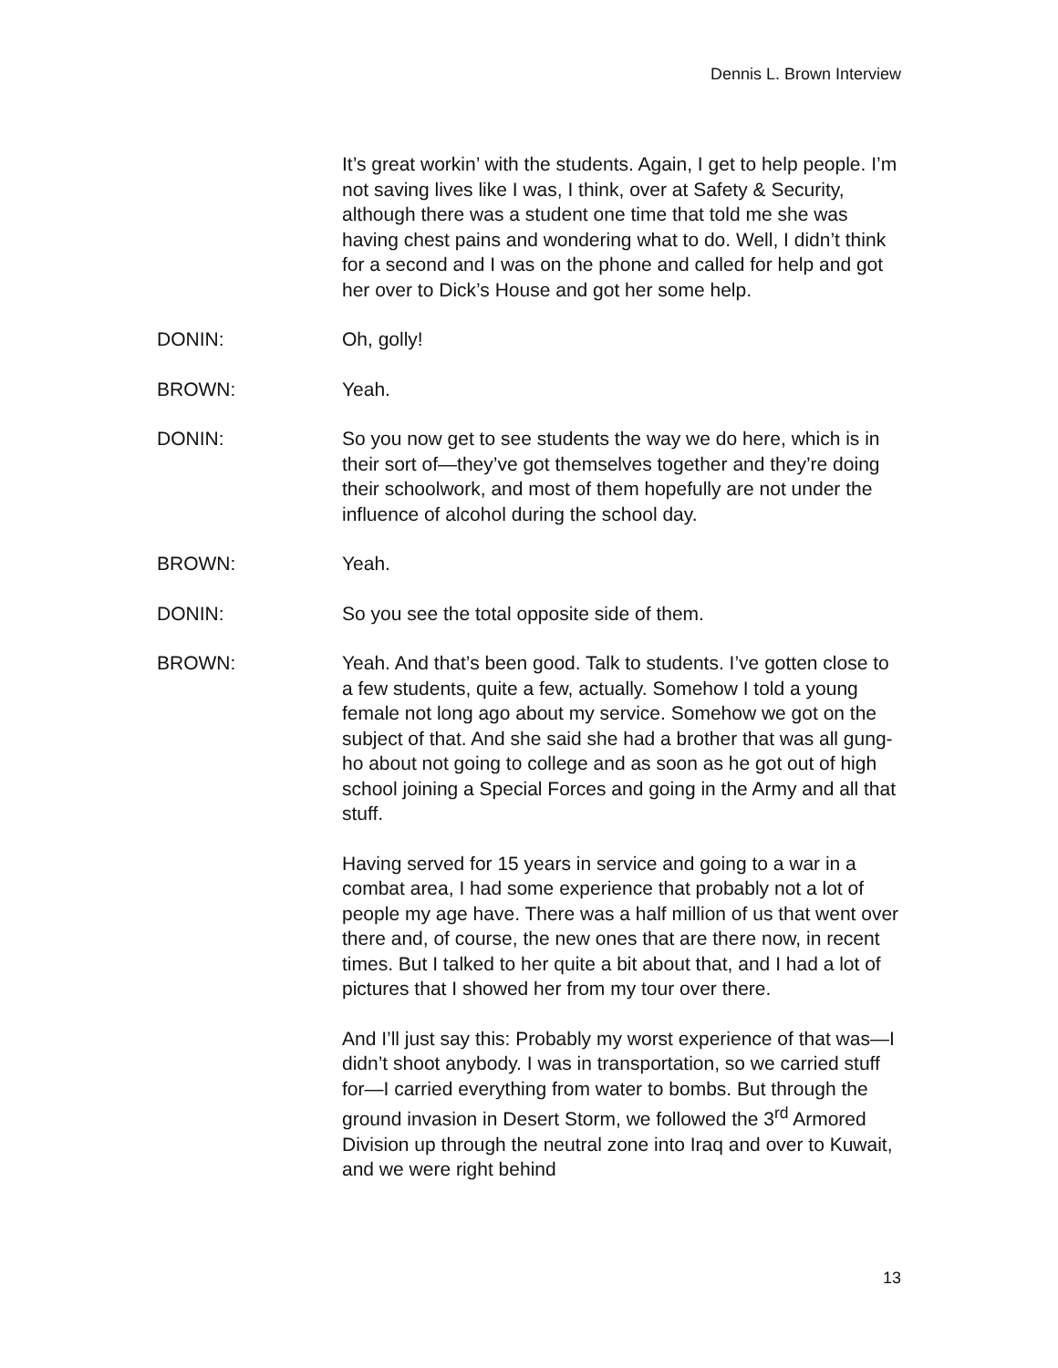Dennis L. Brown Interview
It’s great workin’ with the students. Again, I get to help people. I’m not saving lives like I was, I think, over at Safety & Security, although there was a student one time that told me she was having chest pains and wondering what to do. Well, I didn’t think for a second and I was on the phone and called for help and got her over to Dick’s House and got her some help.
DONIN: Oh, golly!
BROWN: Yeah.
DONIN: So you now get to see students the way we do here, which is in their sort of—they’ve got themselves together and they’re doing their schoolwork, and most of them hopefully are not under the influence of alcohol during the school day.
BROWN: Yeah.
DONIN: So you see the total opposite side of them.
BROWN: Yeah. And that’s been good. Talk to students. I’ve gotten close to a few students, quite a few, actually. Somehow I told a young female not long ago about my service. Somehow we got on the subject of that. And she said she had a brother that was all gung-ho about not going to college and as soon as he got out of high school joining a Special Forces and going in the Army and all that stuff.
Having served for 15 years in service and going to a war in a combat area, I had some experience that probably not a lot of people my age have. There was a half million of us that went over there and, of course, the new ones that are there now, in recent times. But I talked to her quite a bit about that, and I had a lot of pictures that I showed her from my tour over there.
And I’ll just say this: Probably my worst experience of that was—I didn’t shoot anybody. I was in transportation, so we carried stuff for—I carried everything from water to bombs. But through the ground invasion in Desert Storm, we followed the 3<sup>rd</sup> Armored Division up through the neutral zone into Iraq and over to Kuwait, and we were right behind
13